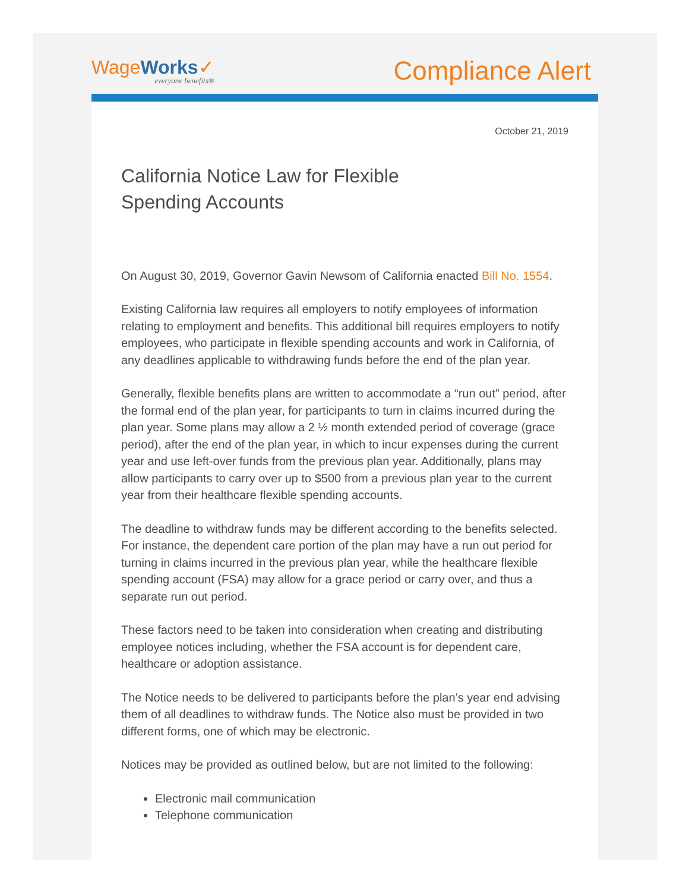WageWorks✓
everyone benefits®
Compliance Alert
October 21, 2019
California Notice Law for Flexible
Spending Accounts
On August 30, 2019, Governor Gavin Newsom of California enacted Bill No. 1554.
Existing California law requires all employers to notify employees of information relating to employment and benefits. This additional bill requires employers to notify employees, who participate in flexible spending accounts and work in California, of any deadlines applicable to withdrawing funds before the end of the plan year.
Generally, flexible benefits plans are written to accommodate a “run out” period, after the formal end of the plan year, for participants to turn in claims incurred during the plan year. Some plans may allow a 2 ½ month extended period of coverage (grace period), after the end of the plan year, in which to incur expenses during the current year and use left-over funds from the previous plan year. Additionally, plans may allow participants to carry over up to $500 from a previous plan year to the current year from their healthcare flexible spending accounts.
The deadline to withdraw funds may be different according to the benefits selected. For instance, the dependent care portion of the plan may have a run out period for turning in claims incurred in the previous plan year, while the healthcare flexible spending account (FSA) may allow for a grace period or carry over, and thus a separate run out period.
These factors need to be taken into consideration when creating and distributing employee notices including, whether the FSA account is for dependent care, healthcare or adoption assistance.
The Notice needs to be delivered to participants before the plan’s year end advising them of all deadlines to withdraw funds. The Notice also must be provided in two different forms, one of which may be electronic.
Notices may be provided as outlined below, but are not limited to the following:
Electronic mail communication
Telephone communication